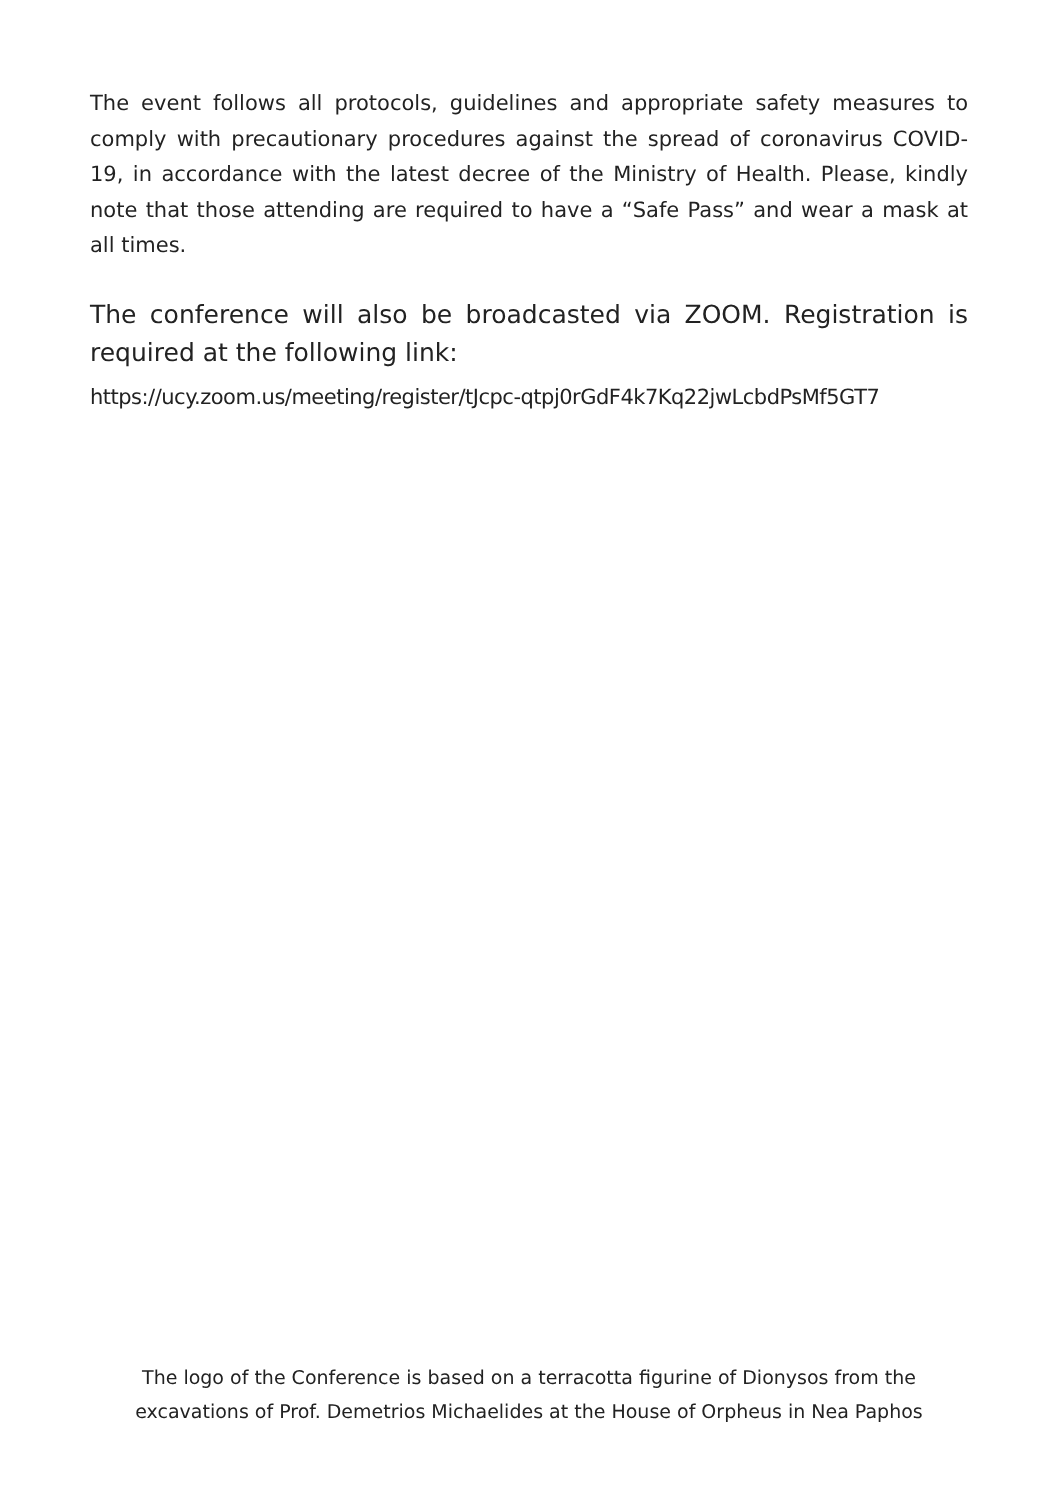The event follows all protocols, guidelines and appropriate safety measures to comply with precautionary procedures against the spread of coronavirus COVID-19, in accordance with the latest decree of the Ministry of Health. Please, kindly note that those attending are required to have a “Safe Pass” and wear a mask at all times.
The conference will also be broadcasted via ZOOM. Registration is required at the following link:
https://ucy.zoom.us/meeting/register/tJcpc-qtpj0rGdF4k7Kq22jwLcbdPsMf5GT7
The logo of the Conference is based on a terracotta figurine of Dionysos from the
excavations of Prof. Demetrios Michaelides at the House of Orpheus in Nea Paphos